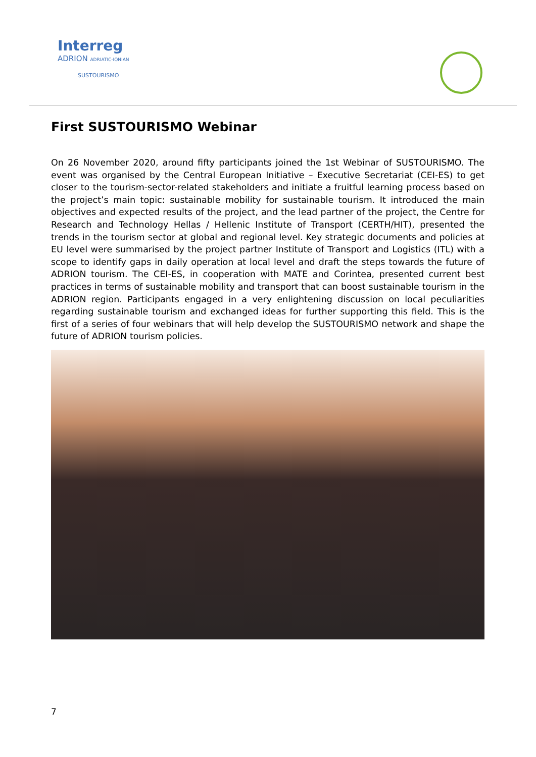Interreg
ADRION ADRIATIC-IONIAN
SUSTOURISMO
First SUSTOURISMO Webinar
On 26 November 2020, around fifty participants joined the 1st Webinar of SUSTOURISMO. The event was organised by the Central European Initiative – Executive Secretariat (CEI-ES) to get closer to the tourism-sector-related stakeholders and initiate a fruitful learning process based on the project’s main topic: sustainable mobility for sustainable tourism. It introduced the main objectives and expected results of the project, and the lead partner of the project, the Centre for Research and Technology Hellas / Hellenic Institute of Transport (CERTH/HIT), presented the trends in the tourism sector at global and regional level. Key strategic documents and policies at EU level were summarised by the project partner Institute of Transport and Logistics (ITL) with a scope to identify gaps in daily operation at local level and draft the steps towards the future of ADRION tourism. The CEI-ES, in cooperation with MATE and Corintea, presented current best practices in terms of sustainable mobility and transport that can boost sustainable tourism in the ADRION region. Participants engaged in a very enlightening discussion on local peculiarities regarding sustainable tourism and exchanged ideas for further supporting this field. This is the first of a series of four webinars that will help develop the SUSTOURISMO network and shape the future of ADRION tourism policies.
7